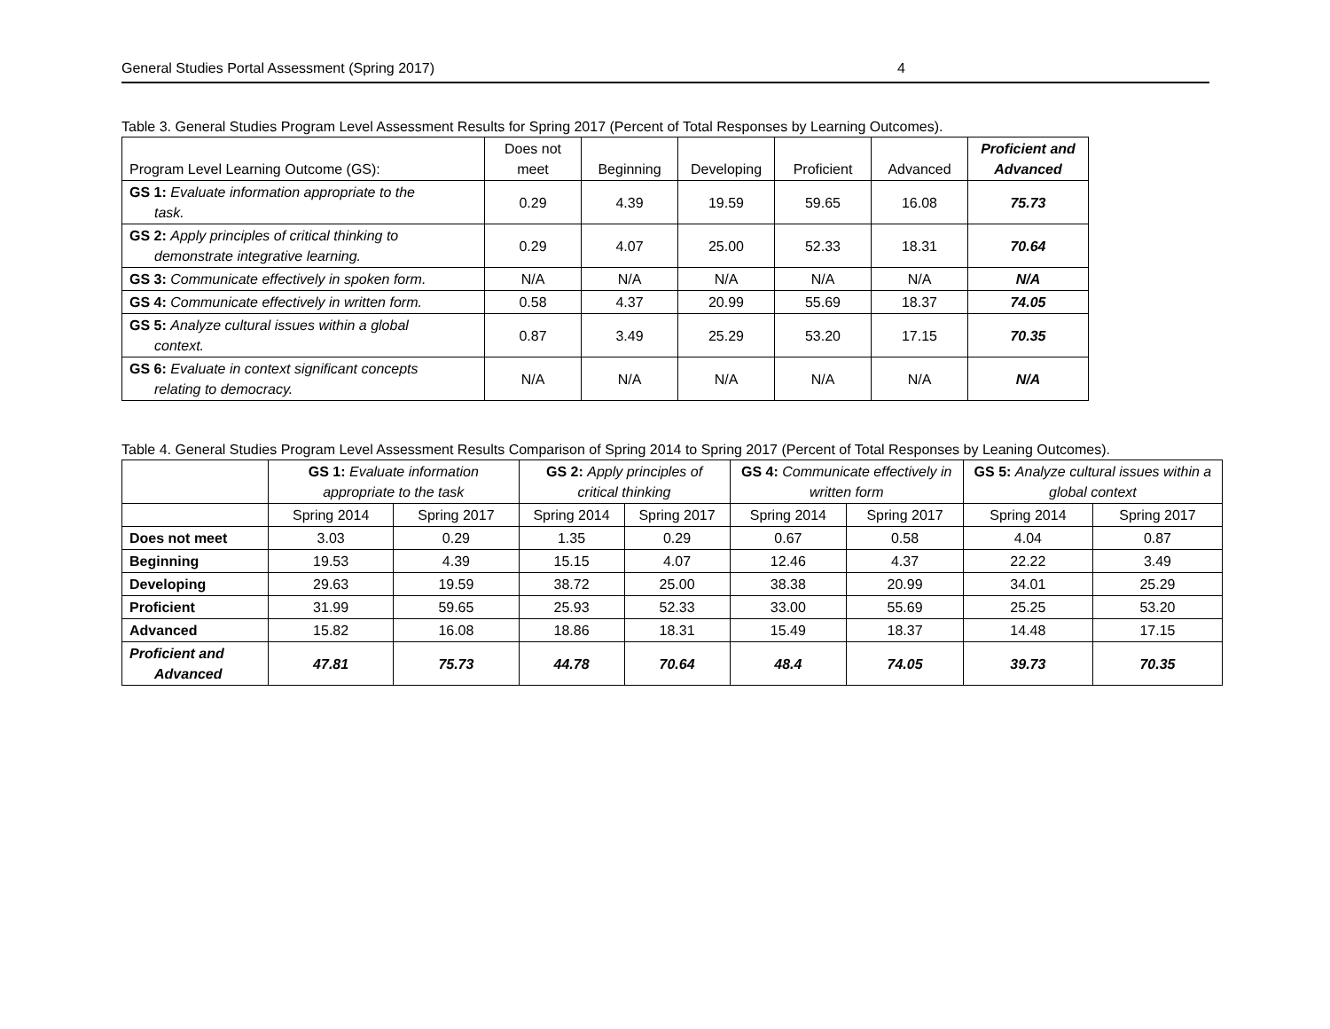General Studies Portal Assessment (Spring 2017) 4
Table 3. General Studies Program Level Assessment Results for Spring 2017 (Percent of Total Responses by Learning Outcomes).
| Program Level Learning Outcome (GS): | Does not meet | Beginning | Developing | Proficient | Advanced | Proficient and Advanced |
| --- | --- | --- | --- | --- | --- | --- |
| GS 1: Evaluate information appropriate to the task. | 0.29 | 4.39 | 19.59 | 59.65 | 16.08 | 75.73 |
| GS 2: Apply principles of critical thinking to demonstrate integrative learning. | 0.29 | 4.07 | 25.00 | 52.33 | 18.31 | 70.64 |
| GS 3: Communicate effectively in spoken form. | N/A | N/A | N/A | N/A | N/A | N/A |
| GS 4: Communicate effectively in written form. | 0.58 | 4.37 | 20.99 | 55.69 | 18.37 | 74.05 |
| GS 5: Analyze cultural issues within a global context. | 0.87 | 3.49 | 25.29 | 53.20 | 17.15 | 70.35 |
| GS 6: Evaluate in context significant concepts relating to democracy. | N/A | N/A | N/A | N/A | N/A | N/A |
Table 4. General Studies Program Level Assessment Results Comparison of Spring 2014 to Spring 2017 (Percent of Total Responses by Leaning Outcomes).
| | GS 1: Evaluate information appropriate to the task | | GS 2: Apply principles of critical thinking | | GS 4: Communicate effectively in written form | | GS 5: Analyze cultural issues within a global context | |
| --- | --- | --- | --- | --- | --- | --- | --- | --- |
| | Spring 2014 | Spring 2017 | Spring 2014 | Spring 2017 | Spring 2014 | Spring 2017 | Spring 2014 | Spring 2017 |
| Does not meet | 3.03 | 0.29 | 1.35 | 0.29 | 0.67 | 0.58 | 4.04 | 0.87 |
| Beginning | 19.53 | 4.39 | 15.15 | 4.07 | 12.46 | 4.37 | 22.22 | 3.49 |
| Developing | 29.63 | 19.59 | 38.72 | 25.00 | 38.38 | 20.99 | 34.01 | 25.29 |
| Proficient | 31.99 | 59.65 | 25.93 | 52.33 | 33.00 | 55.69 | 25.25 | 53.20 |
| Advanced | 15.82 | 16.08 | 18.86 | 18.31 | 15.49 | 18.37 | 14.48 | 17.15 |
| Proficient and Advanced | 47.81 | 75.73 | 44.78 | 70.64 | 48.4 | 74.05 | 39.73 | 70.35 |